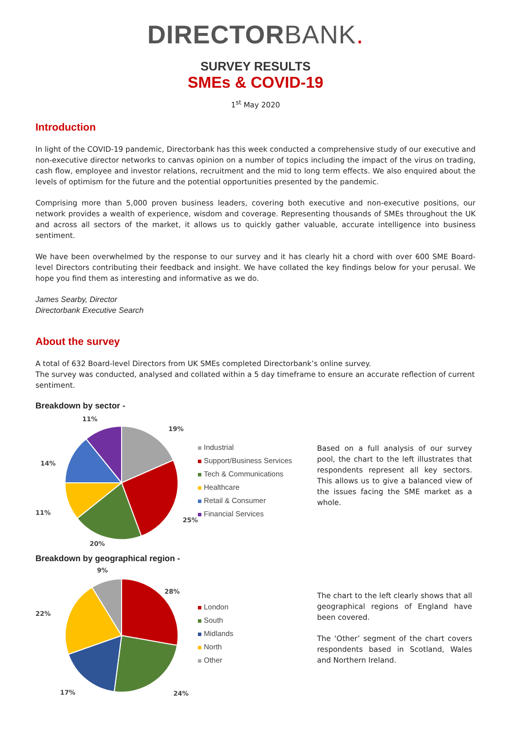DIRECTORBANK.
SURVEY RESULTS
SMEs & COVID-19
1<sup>st</sup> May 2020
Introduction
In light of the COVID-19 pandemic, Directorbank has this week conducted a comprehensive study of our executive and non-executive director networks to canvas opinion on a number of topics including the impact of the virus on trading, cash flow, employee and investor relations, recruitment and the mid to long term effects. We also enquired about the levels of optimism for the future and the potential opportunities presented by the pandemic.
Comprising more than 5,000 proven business leaders, covering both executive and non-executive positions, our network provides a wealth of experience, wisdom and coverage. Representing thousands of SMEs throughout the UK and across all sectors of the market, it allows us to quickly gather valuable, accurate intelligence into business sentiment.
We have been overwhelmed by the response to our survey and it has clearly hit a chord with over 600 SME Board-level Directors contributing their feedback and insight. We have collated the key findings below for your perusal. We hope you find them as interesting and informative as we do.
James Searby, Director
Directorbank Executive Search
About the survey
A total of 632 Board-level Directors from UK SMEs completed Directorbank’s online survey.
The survey was conducted, analysed and collated within a 5 day timeframe to ensure an accurate reflection of current sentiment.
Breakdown by sector -
11%
19%
25%
20%
11%
14%
Industrial
Support/Business Services
Tech & Communications
Healthcare
Retail & Consumer
Financial Services
Based on a full analysis of our survey pool, the chart to the left illustrates that respondents represent all key sectors. This allows us to give a balanced view of the issues facing the SME market as a whole.
Breakdown by geographical region -
9%
28%
24%
17%
22%
London
South
Midlands
North
Other
The chart to the left clearly shows that all geographical regions of England have been covered.
The ‘Other’ segment of the chart covers respondents based in Scotland, Wales and Northern Ireland.